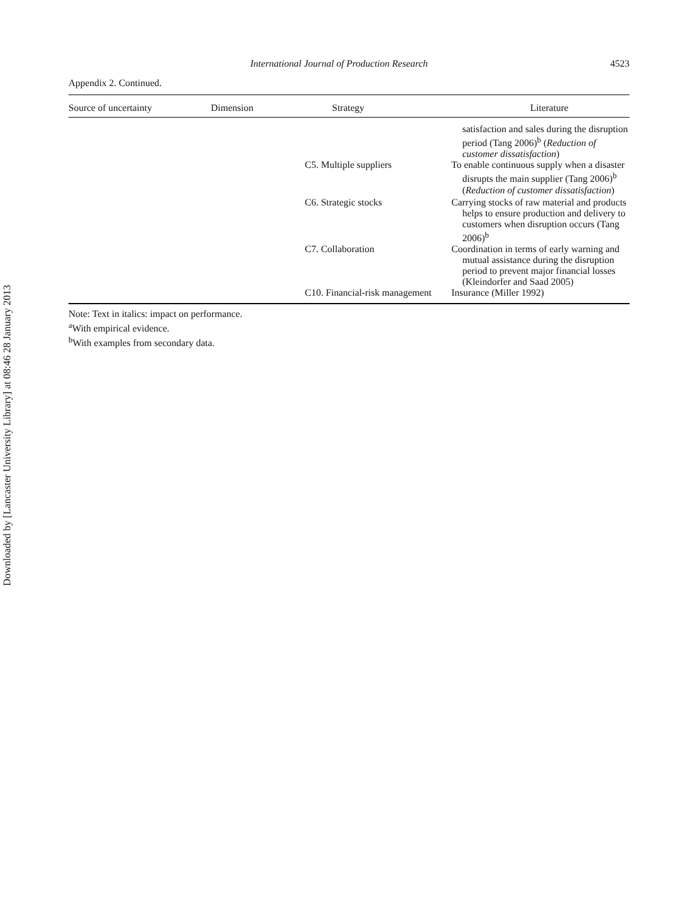Downloaded by [Lancaster University Library] at 08:46 28 January 2013
International Journal of Production Research 4523
Appendix 2. Continued.
| Source of uncertainty | Dimension | Strategy | Literature |
| --- | --- | --- | --- |
| | | | satisfaction and sales during the disruption period (Tang 2006)<sup>b</sup> ( Reduction of customer dissatisfaction ) |
| | | C5. Multiple suppliers | To enable continuous supply when a disaster disrupts the main supplier (Tang 2006)<sup>b</sup> ( Reduction of customer dissatisfaction ) |
| | | C6. Strategic stocks | Carrying stocks of raw material and products helps to ensure production and delivery to customers when disruption occurs (Tang 2006)<sup>b</sup> |
| | | C7. Collaboration | Coordination in terms of early warning and mutual assistance during the disruption period to prevent major financial losses (Kleindorfer and Saad 2005) |
| | | C10. Financial-risk management | Insurance (Miller 1992) |
Note: Text in italics: impact on performance.
<sup>a</sup> With empirical evidence.
<sup>b</sup> With examples from secondary data.